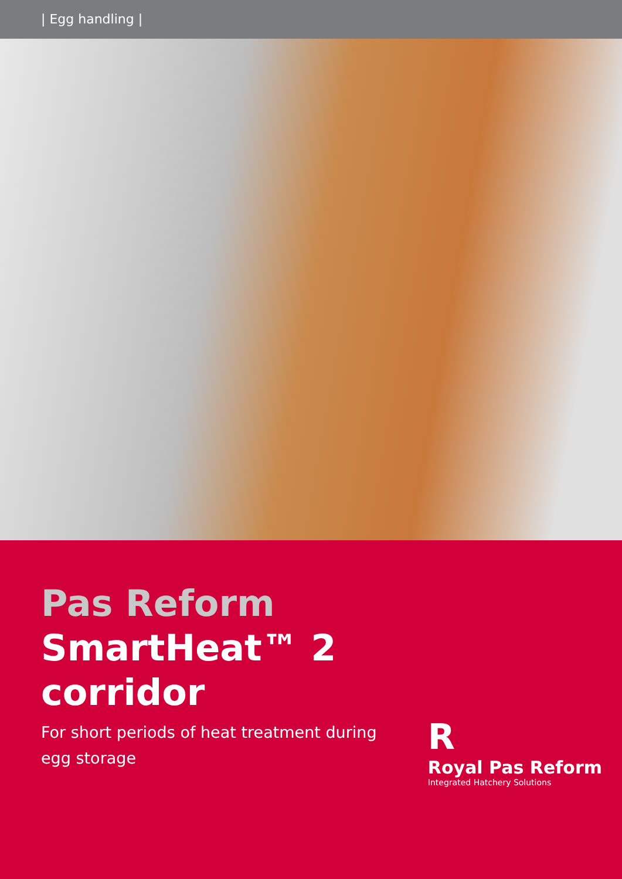| Egg handling |
Pas Reform
SmartHeat™ 2
corridor
For short periods of heat treatment during
egg storage
R
Royal Pas Reform
Integrated Hatchery Solutions